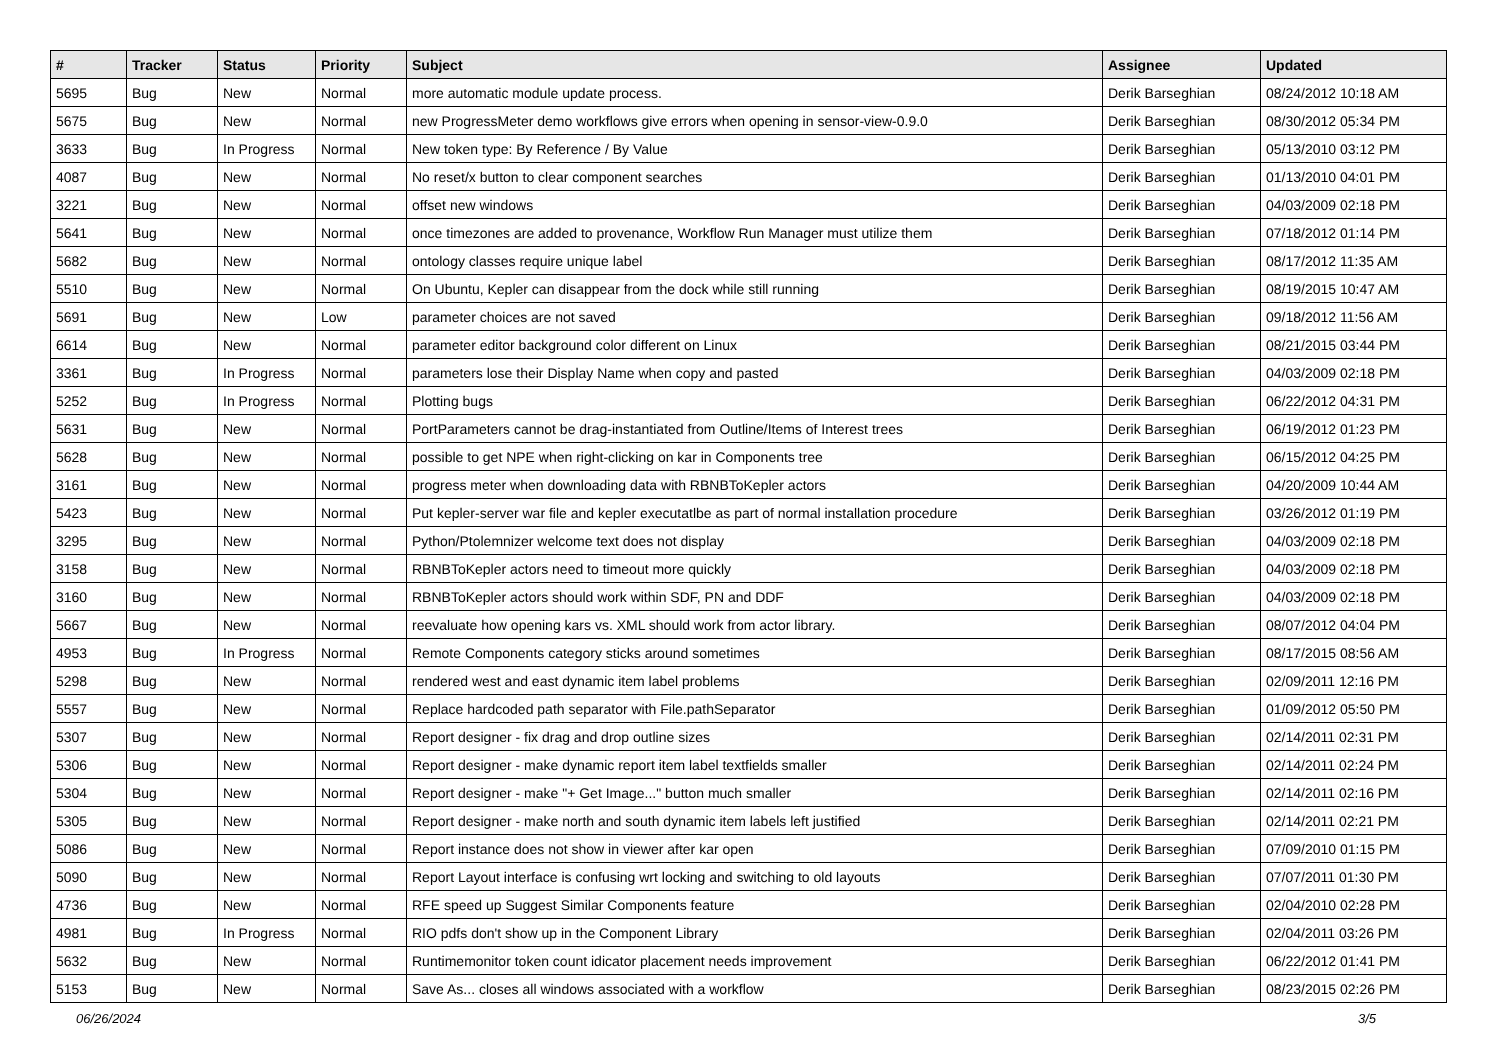| # | Tracker | Status | Priority | Subject | Assignee | Updated |
| --- | --- | --- | --- | --- | --- | --- |
| 5695 | Bug | New | Normal | more automatic module update process. | Derik Barseghian | 08/24/2012 10:18 AM |
| 5675 | Bug | New | Normal | new ProgressMeter demo workflows give errors when opening in sensor-view-0.9.0 | Derik Barseghian | 08/30/2012 05:34 PM |
| 3633 | Bug | In Progress | Normal | New token type: By Reference / By Value | Derik Barseghian | 05/13/2010 03:12 PM |
| 4087 | Bug | New | Normal | No reset/x button to clear component searches | Derik Barseghian | 01/13/2010 04:01 PM |
| 3221 | Bug | New | Normal | offset new windows | Derik Barseghian | 04/03/2009 02:18 PM |
| 5641 | Bug | New | Normal | once timezones are added to provenance, Workflow Run Manager must utilize them | Derik Barseghian | 07/18/2012 01:14 PM |
| 5682 | Bug | New | Normal | ontology classes require unique label | Derik Barseghian | 08/17/2012 11:35 AM |
| 5510 | Bug | New | Normal | On Ubuntu, Kepler can disappear from the dock while still running | Derik Barseghian | 08/19/2015 10:47 AM |
| 5691 | Bug | New | Low | parameter choices are not saved | Derik Barseghian | 09/18/2012 11:56 AM |
| 6614 | Bug | New | Normal | parameter editor background color different on Linux | Derik Barseghian | 08/21/2015 03:44 PM |
| 3361 | Bug | In Progress | Normal | parameters lose their Display Name when copy and pasted | Derik Barseghian | 04/03/2009 02:18 PM |
| 5252 | Bug | In Progress | Normal | Plotting bugs | Derik Barseghian | 06/22/2012 04:31 PM |
| 5631 | Bug | New | Normal | PortParameters cannot be drag-instantiated from Outline/Items of Interest trees | Derik Barseghian | 06/19/2012 01:23 PM |
| 5628 | Bug | New | Normal | possible to get NPE when right-clicking on kar in Components tree | Derik Barseghian | 06/15/2012 04:25 PM |
| 3161 | Bug | New | Normal | progress meter when downloading data with RBNBToKepler actors | Derik Barseghian | 04/20/2009 10:44 AM |
| 5423 | Bug | New | Normal | Put kepler-server war file and kepler executatlbe as part of normal installation procedure | Derik Barseghian | 03/26/2012 01:19 PM |
| 3295 | Bug | New | Normal | Python/Ptolemnizer welcome text does not display | Derik Barseghian | 04/03/2009 02:18 PM |
| 3158 | Bug | New | Normal | RBNBToKepler actors need to timeout more quickly | Derik Barseghian | 04/03/2009 02:18 PM |
| 3160 | Bug | New | Normal | RBNBToKepler actors should work within SDF, PN and DDF | Derik Barseghian | 04/03/2009 02:18 PM |
| 5667 | Bug | New | Normal | reevaluate how opening kars vs. XML should work from actor library. | Derik Barseghian | 08/07/2012 04:04 PM |
| 4953 | Bug | In Progress | Normal | Remote Components category sticks around sometimes | Derik Barseghian | 08/17/2015 08:56 AM |
| 5298 | Bug | New | Normal | rendered west and east dynamic item label problems | Derik Barseghian | 02/09/2011 12:16 PM |
| 5557 | Bug | New | Normal | Replace hardcoded path separator with File.pathSeparator | Derik Barseghian | 01/09/2012 05:50 PM |
| 5307 | Bug | New | Normal | Report designer - fix drag and drop outline sizes | Derik Barseghian | 02/14/2011 02:31 PM |
| 5306 | Bug | New | Normal | Report designer - make dynamic report item label textfields smaller | Derik Barseghian | 02/14/2011 02:24 PM |
| 5304 | Bug | New | Normal | Report designer - make "+ Get Image..." button much smaller | Derik Barseghian | 02/14/2011 02:16 PM |
| 5305 | Bug | New | Normal | Report designer - make north and south dynamic item labels left justified | Derik Barseghian | 02/14/2011 02:21 PM |
| 5086 | Bug | New | Normal | Report instance does not show in viewer after kar open | Derik Barseghian | 07/09/2010 01:15 PM |
| 5090 | Bug | New | Normal | Report Layout interface is confusing wrt locking and switching to old layouts | Derik Barseghian | 07/07/2011 01:30 PM |
| 4736 | Bug | New | Normal | RFE speed up Suggest Similar Components feature | Derik Barseghian | 02/04/2010 02:28 PM |
| 4981 | Bug | In Progress | Normal | RIO pdfs don't show up in the Component Library | Derik Barseghian | 02/04/2011 03:26 PM |
| 5632 | Bug | New | Normal | Runtimemonitor token count idicator placement needs improvement | Derik Barseghian | 06/22/2012 01:41 PM |
| 5153 | Bug | New | Normal | Save As... closes all windows associated with a workflow | Derik Barseghian | 08/23/2015 02:26 PM |
06/26/2024 3/5